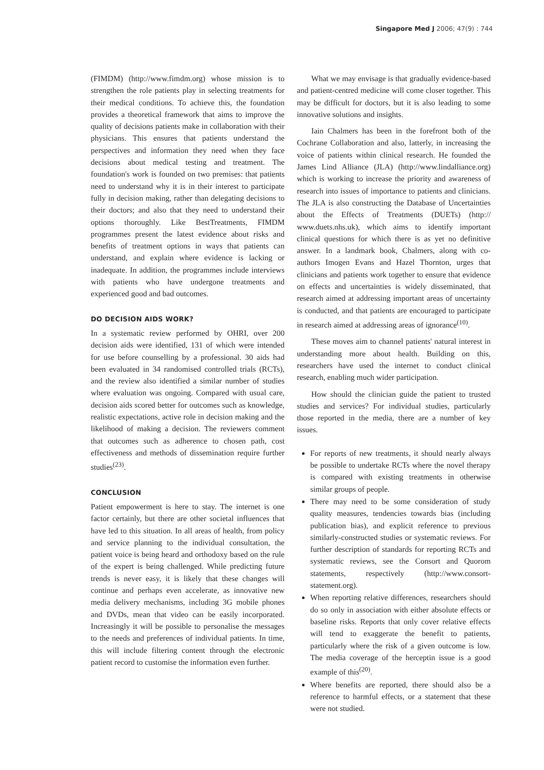Singapore Med J 2006; 47(9) : 744
(FIMDM) (http://www.fimdm.org) whose mission is to strengthen the role patients play in selecting treatments for their medical conditions. To achieve this, the foundation provides a theoretical framework that aims to improve the quality of decisions patients make in collaboration with their physicians. This ensures that patients understand the perspectives and information they need when they face decisions about medical testing and treatment. The foundation's work is founded on two premises: that patients need to understand why it is in their interest to participate fully in decision making, rather than delegating decisions to their doctors; and also that they need to understand their options thoroughly. Like BestTreatments, FIMDM programmes present the latest evidence about risks and benefits of treatment options in ways that patients can understand, and explain where evidence is lacking or inadequate. In addition, the programmes include interviews with patients who have undergone treatments and experienced good and bad outcomes.
DO DECISION AIDS WORK?
In a systematic review performed by OHRI, over 200 decision aids were identified, 131 of which were intended for use before counselling by a professional. 30 aids had been evaluated in 34 randomised controlled trials (RCTs), and the review also identified a similar number of studies where evaluation was ongoing. Compared with usual care, decision aids scored better for outcomes such as knowledge, realistic expectations, active role in decision making and the likelihood of making a decision. The reviewers comment that outcomes such as adherence to chosen path, cost effectiveness and methods of dissemination require further studies<sup>(23)</sup>.
CONCLUSION
Patient empowerment is here to stay. The internet is one factor certainly, but there are other societal influences that have led to this situation. In all areas of health, from policy and service planning to the individual consultation, the patient voice is being heard and orthodoxy based on the rule of the expert is being challenged. While predicting future trends is never easy, it is likely that these changes will continue and perhaps even accelerate, as innovative new media delivery mechanisms, including 3G mobile phones and DVDs, mean that video can be easily incorporated. Increasingly it will be possible to personalise the messages to the needs and preferences of individual patients. In time, this will include filtering content through the electronic patient record to customise the information even further.
What we may envisage is that gradually evidence-based and patient-centred medicine will come closer together. This may be difficult for doctors, but it is also leading to some innovative solutions and insights.
Iain Chalmers has been in the forefront both of the Cochrane Collaboration and also, latterly, in increasing the voice of patients within clinical research. He founded the James Lind Alliance (JLA) (http://www.lindalliance.org) which is working to increase the priority and awareness of research into issues of importance to patients and clinicians. The JLA is also constructing the Database of Uncertainties about the Effects of Treatments (DUETs) (http:// www.duets.nhs.uk), which aims to identify important clinical questions for which there is as yet no definitive answer. In a landmark book, Chalmers, along with co-authors Imogen Evans and Hazel Thornton, urges that clinicians and patients work together to ensure that evidence on effects and uncertainties is widely disseminated, that research aimed at addressing important areas of uncertainty is conducted, and that patients are encouraged to participate in research aimed at addressing areas of ignorance<sup>(10)</sup>.
These moves aim to channel patients' natural interest in understanding more about health. Building on this, researchers have used the internet to conduct clinical research, enabling much wider participation.
How should the clinician guide the patient to trusted studies and services? For individual studies, particularly those reported in the media, there are a number of key issues.
For reports of new treatments, it should nearly always be possible to undertake RCTs where the novel therapy is compared with existing treatments in otherwise similar groups of people.
There may need to be some consideration of study quality measures, tendencies towards bias (including publication bias), and explicit reference to previous similarly-constructed studies or systematic reviews. For further description of standards for reporting RCTs and systematic reviews, see the Consort and Quorom statements, respectively (http://www.consort-statement.org).
When reporting relative differences, researchers should do so only in association with either absolute effects or baseline risks. Reports that only cover relative effects will tend to exaggerate the benefit to patients, particularly where the risk of a given outcome is low. The media coverage of the herceptin issue is a good example of this<sup>(20)</sup>.
Where benefits are reported, there should also be a reference to harmful effects, or a statement that these were not studied.